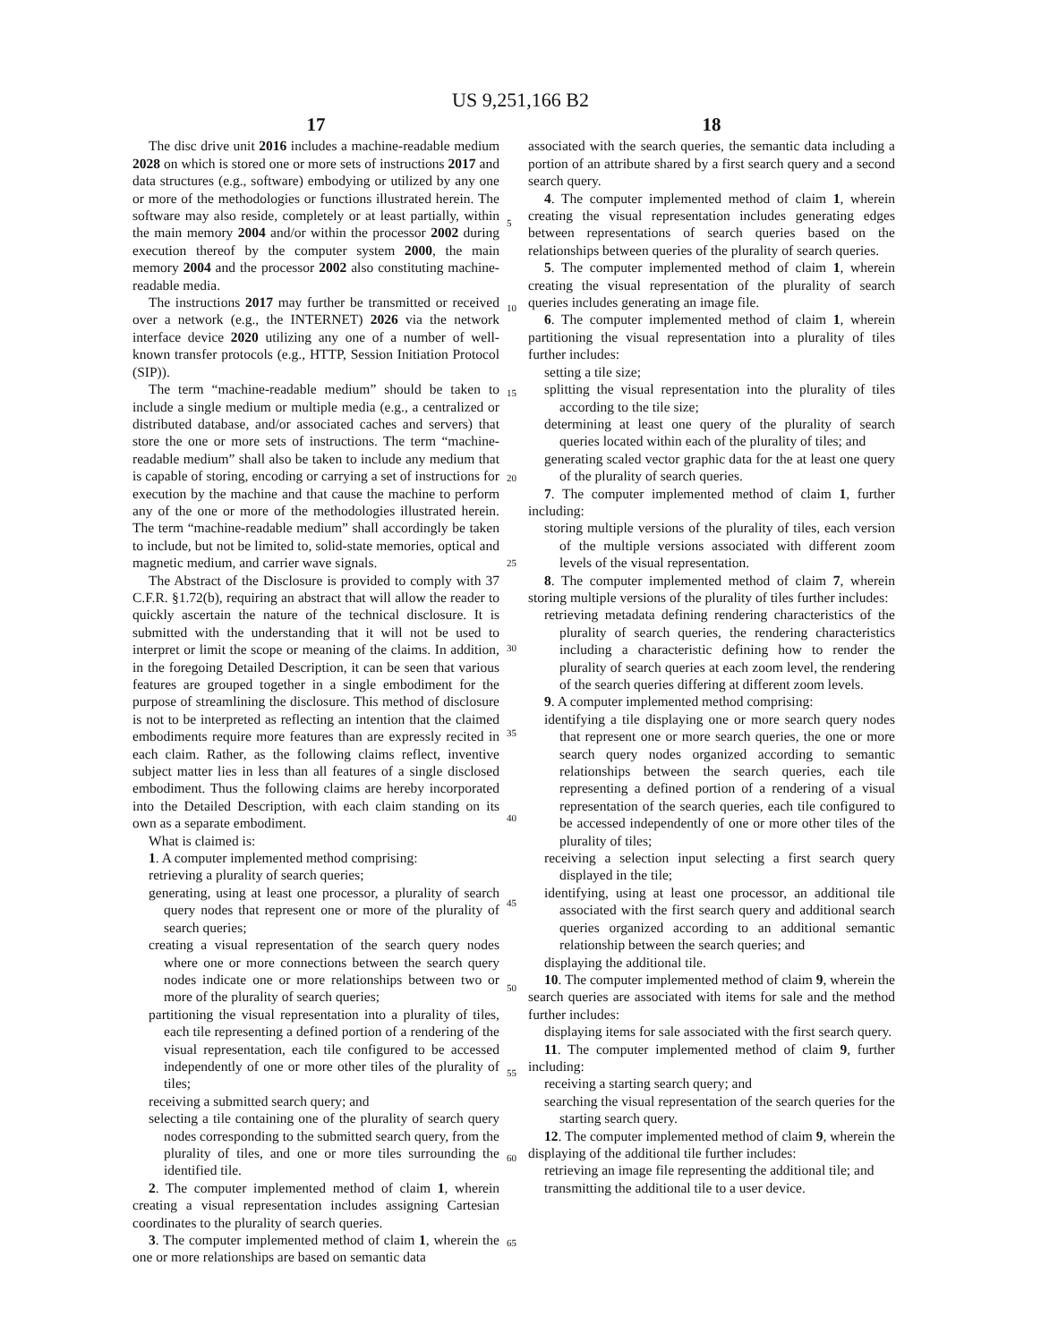US 9,251,166 B2
17
The disc drive unit 2016 includes a machine-readable medium 2028 on which is stored one or more sets of instructions 2017 and data structures (e.g., software) embodying or utilized by any one or more of the methodologies or functions illustrated herein. The software may also reside, completely or at least partially, within the main memory 2004 and/or within the processor 2002 during execution thereof by the computer system 2000, the main memory 2004 and the processor 2002 also constituting machine-readable media.
The instructions 2017 may further be transmitted or received over a network (e.g., the INTERNET) 2026 via the network interface device 2020 utilizing any one of a number of well-known transfer protocols (e.g., HTTP, Session Initiation Protocol (SIP)).
The term “machine-readable medium” should be taken to include a single medium or multiple media (e.g., a centralized or distributed database, and/or associated caches and servers) that store the one or more sets of instructions. The term “machine-readable medium” shall also be taken to include any medium that is capable of storing, encoding or carrying a set of instructions for execution by the machine and that cause the machine to perform any of the one or more of the methodologies illustrated herein. The term “machine-readable medium” shall accordingly be taken to include, but not be limited to, solid-state memories, optical and magnetic medium, and carrier wave signals.
The Abstract of the Disclosure is provided to comply with 37 C.F.R. §1.72(b), requiring an abstract that will allow the reader to quickly ascertain the nature of the technical disclosure. It is submitted with the understanding that it will not be used to interpret or limit the scope or meaning of the claims. In addition, in the foregoing Detailed Description, it can be seen that various features are grouped together in a single embodiment for the purpose of streamlining the disclosure. This method of disclosure is not to be interpreted as reflecting an intention that the claimed embodiments require more features than are expressly recited in each claim. Rather, as the following claims reflect, inventive subject matter lies in less than all features of a single disclosed embodiment. Thus the following claims are hereby incorporated into the Detailed Description, with each claim standing on its own as a separate embodiment.
What is claimed is:
1. A computer implemented method comprising:
retrieving a plurality of search queries;
generating, using at least one processor, a plurality of search query nodes that represent one or more of the plurality of search queries;
creating a visual representation of the search query nodes where one or more connections between the search query nodes indicate one or more relationships between two or more of the plurality of search queries;
partitioning the visual representation into a plurality of tiles, each tile representing a defined portion of a rendering of the visual representation, each tile configured to be accessed independently of one or more other tiles of the plurality of tiles;
receiving a submitted search query; and
selecting a tile containing one of the plurality of search query nodes corresponding to the submitted search query, from the plurality of tiles, and one or more tiles surrounding the identified tile.
2. The computer implemented method of claim 1, wherein creating a visual representation includes assigning Cartesian coordinates to the plurality of search queries.
3. The computer implemented method of claim 1, wherein the one or more relationships are based on semantic data
18
associated with the search queries, the semantic data including a portion of an attribute shared by a first search query and a second search query.
4. The computer implemented method of claim 1, wherein creating the visual representation includes generating edges between representations of search queries based on the relationships between queries of the plurality of search queries.
5. The computer implemented method of claim 1, wherein creating the visual representation of the plurality of search queries includes generating an image file.
6. The computer implemented method of claim 1, wherein partitioning the visual representation into a plurality of tiles further includes:
setting a tile size;
splitting the visual representation into the plurality of tiles according to the tile size;
determining at least one query of the plurality of search queries located within each of the plurality of tiles; and
generating scaled vector graphic data for the at least one query of the plurality of search queries.
7. The computer implemented method of claim 1, further including:
storing multiple versions of the plurality of tiles, each version of the multiple versions associated with different zoom levels of the visual representation.
8. The computer implemented method of claim 7, wherein storing multiple versions of the plurality of tiles further includes:
retrieving metadata defining rendering characteristics of the plurality of search queries, the rendering characteristics including a characteristic defining how to render the plurality of search queries at each zoom level, the rendering of the search queries differing at different zoom levels.
9. A computer implemented method comprising:
identifying a tile displaying one or more search query nodes that represent one or more search queries, the one or more search query nodes organized according to semantic relationships between the search queries, each tile representing a defined portion of a rendering of a visual representation of the search queries, each tile configured to be accessed independently of one or more other tiles of the plurality of tiles;
receiving a selection input selecting a first search query displayed in the tile;
identifying, using at least one processor, an additional tile associated with the first search query and additional search queries organized according to an additional semantic relationship between the search queries; and
displaying the additional tile.
10. The computer implemented method of claim 9, wherein the search queries are associated with items for sale and the method further includes:
displaying items for sale associated with the first search query.
11. The computer implemented method of claim 9, further including:
receiving a starting search query; and
searching the visual representation of the search queries for the starting search query.
12. The computer implemented method of claim 9, wherein the displaying of the additional tile further includes:
retrieving an image file representing the additional tile; and
transmitting the additional tile to a user device.
5
10
15
20
25
30
35
40
45
50
55
60
65